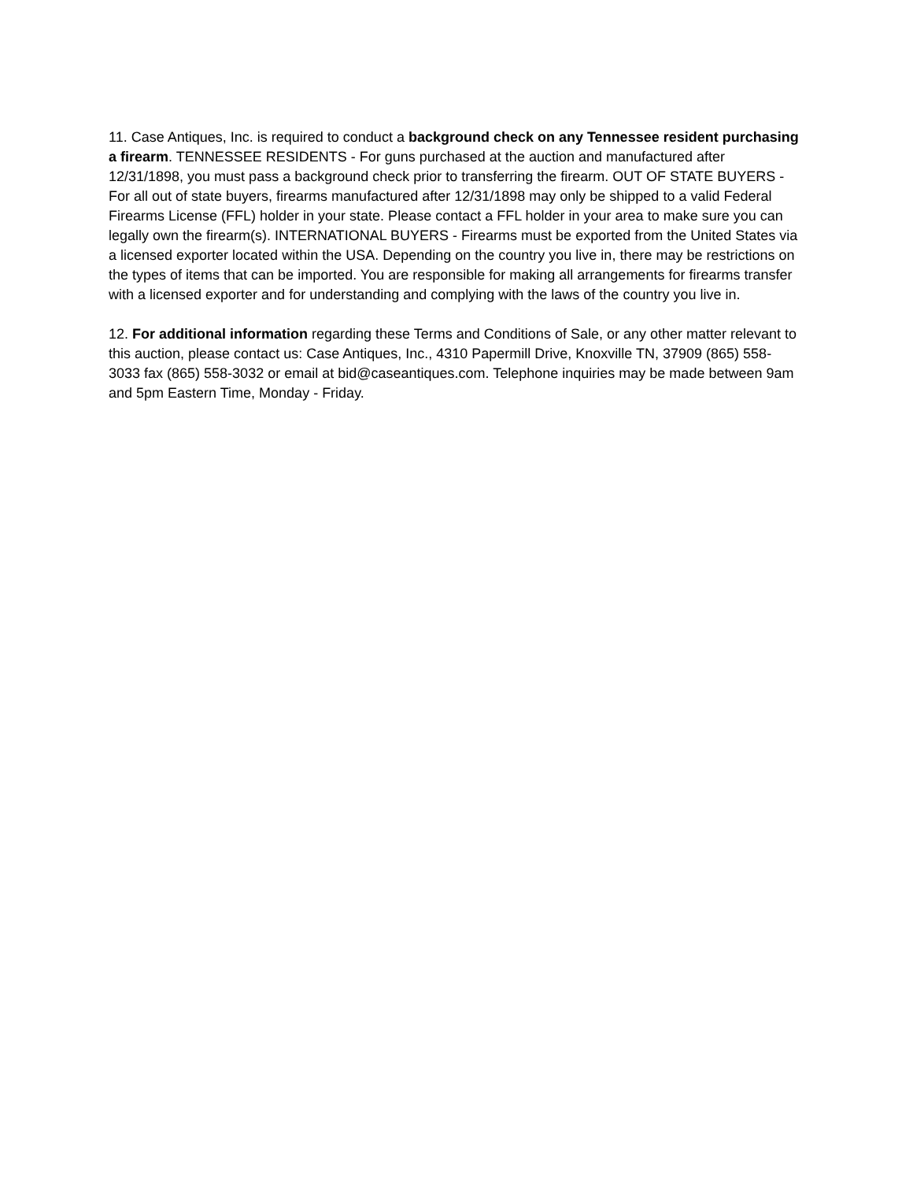11. Case Antiques, Inc. is required to conduct a background check on any Tennessee resident purchasing a firearm. TENNESSEE RESIDENTS - For guns purchased at the auction and manufactured after 12/31/1898, you must pass a background check prior to transferring the firearm. OUT OF STATE BUYERS - For all out of state buyers, firearms manufactured after 12/31/1898 may only be shipped to a valid Federal Firearms License (FFL) holder in your state. Please contact a FFL holder in your area to make sure you can legally own the firearm(s). INTERNATIONAL BUYERS - Firearms must be exported from the United States via a licensed exporter located within the USA. Depending on the country you live in, there may be restrictions on the types of items that can be imported. You are responsible for making all arrangements for firearms transfer with a licensed exporter and for understanding and complying with the laws of the country you live in.
12. For additional information regarding these Terms and Conditions of Sale, or any other matter relevant to this auction, please contact us: Case Antiques, Inc., 4310 Papermill Drive, Knoxville TN, 37909 (865) 558-3033 fax (865) 558-3032 or email at bid@caseantiques.com. Telephone inquiries may be made between 9am and 5pm Eastern Time, Monday - Friday.